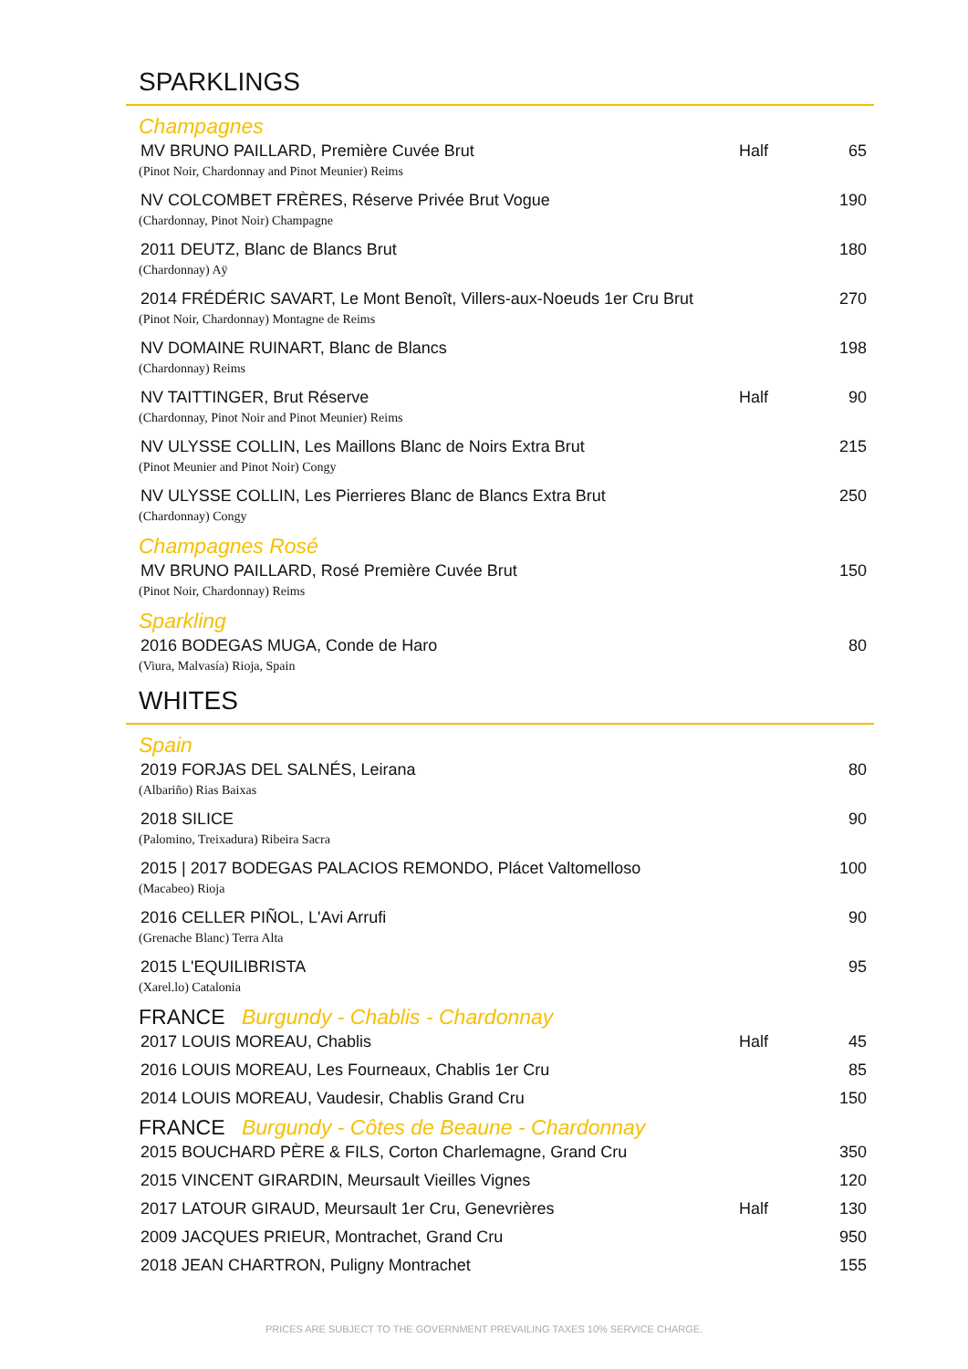SPARKLINGS
Champagnes
MV BRUNO PAILLARD, Première Cuvée Brut Half 65
(Pinot Noir, Chardonnay and Pinot Meunier) Reims
NV COLCOMBET FRÈRES, Réserve Privée Brut Vogue 190
(Chardonnay, Pinot Noir) Champagne
2011 DEUTZ, Blanc de Blancs Brut 180
(Chardonnay) Aÿ
2014 FRÉDÉRIC SAVART, Le Mont Benoît, Villers-aux-Noeuds 1er Cru Brut 270
(Pinot Noir, Chardonnay) Montagne de Reims
NV DOMAINE RUINART, Blanc de Blancs 198
(Chardonnay) Reims
NV TAITTINGER, Brut Réserve Half 90
(Chardonnay, Pinot Noir and Pinot Meunier) Reims
NV ULYSSE COLLIN, Les Maillons Blanc de Noirs Extra Brut 215
(Pinot Meunier and Pinot Noir) Congy
NV ULYSSE COLLIN, Les Pierrieres Blanc de Blancs Extra Brut 250
(Chardonnay) Congy
Champagnes Rosé
MV BRUNO PAILLARD, Rosé Première Cuvée Brut 150
(Pinot Noir, Chardonnay) Reims
Sparkling
2016 BODEGAS MUGA, Conde de Haro 80
(Viura, Malvasía) Rioja, Spain
WHITES
Spain
2019 FORJAS DEL SALNÉS, Leirana 80
(Albariño) Rias Baixas
2018 SILICE 90
(Palomino, Treixadura) Ribeira Sacra
2015 | 2017 BODEGAS PALACIOS REMONDO, Plácet Valtomelloso 100
(Macabeo) Rioja
2016 CELLER PIÑOL, L'Avi Arrufi 90
(Grenache Blanc) Terra Alta
2015 L'EQUILIBRISTA 95
(Xarel.lo) Catalonia
FRANCE Burgundy - Chablis - Chardonnay
2017 LOUIS MOREAU, Chablis Half 45
2016 LOUIS MOREAU, Les Fourneaux, Chablis 1er Cru 85
2014 LOUIS MOREAU, Vaudesir, Chablis Grand Cru 150
FRANCE Burgundy - Côtes de Beaune - Chardonnay
2015 BOUCHARD PÈRE & FILS, Corton Charlemagne, Grand Cru 350
2015 VINCENT GIRARDIN, Meursault Vieilles Vignes 120
2017 LATOUR GIRAUD, Meursault 1er Cru, Genevrières Half 130
2009 JACQUES PRIEUR, Montrachet, Grand Cru 950
2018 JEAN CHARTRON, Puligny Montrachet 155
PRICES ARE SUBJECT TO THE GOVERNMENT PREVAILING TAXES 10% SERVICE CHARGE.